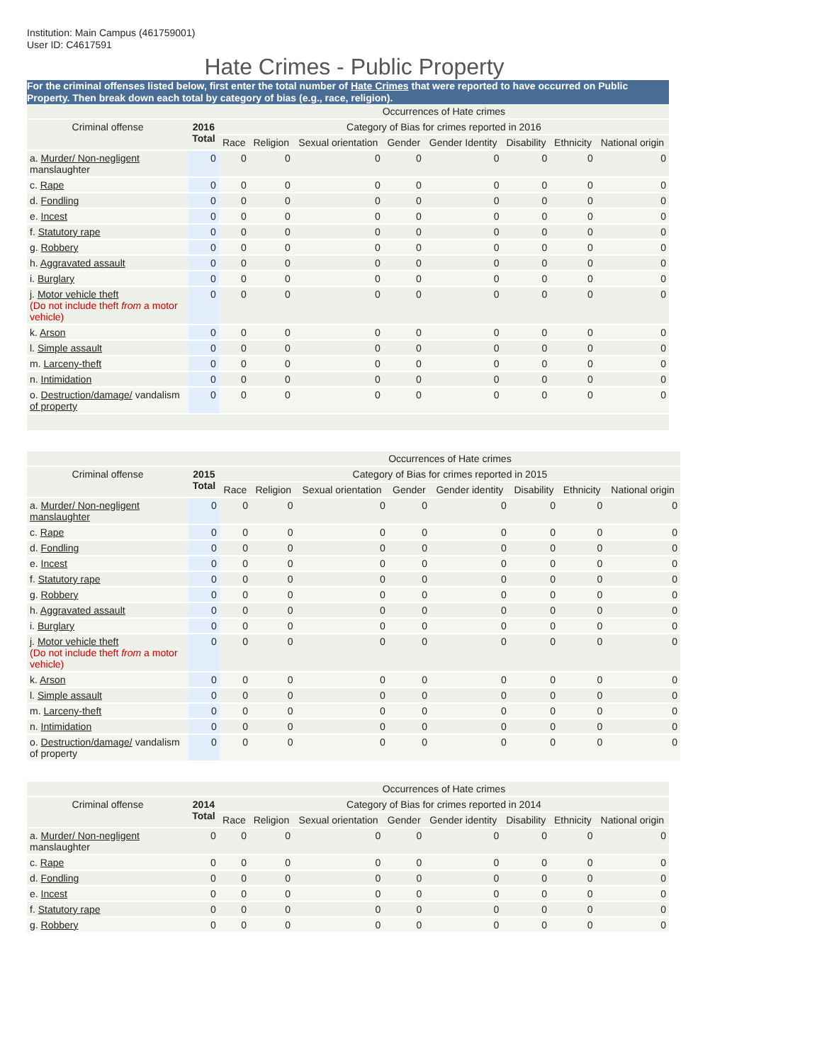Institution: Main Campus (461759001)
User ID: C4617591
Hate Crimes - Public Property
For the criminal offenses listed below, first enter the total number of Hate Crimes that were reported to have occurred on Public Property. Then break down each total by category of bias (e.g., race, religion).
| | | Occurrences of Hate crimes | | | | | | | |
| --- | --- | --- | --- | --- | --- | --- | --- | --- | --- |
| Criminal offense | 2016 Total | Category of Bias for crimes reported in 2016 | | | | | | | |
| | | Race | Religion | Sexual orientation | Gender | Gender Identity | Disability | Ethnicity | National origin |
| a. Murder/ Non-negligent manslaughter | 0 | 0 | 0 | 0 | 0 | 0 | 0 | 0 | 0 |
| c. Rape | 0 | 0 | 0 | 0 | 0 | 0 | 0 | 0 | 0 |
| d. Fondling | 0 | 0 | 0 | 0 | 0 | 0 | 0 | 0 | 0 |
| e. Incest | 0 | 0 | 0 | 0 | 0 | 0 | 0 | 0 | 0 |
| f. Statutory rape | 0 | 0 | 0 | 0 | 0 | 0 | 0 | 0 | 0 |
| g. Robbery | 0 | 0 | 0 | 0 | 0 | 0 | 0 | 0 | 0 |
| h. Aggravated assault | 0 | 0 | 0 | 0 | 0 | 0 | 0 | 0 | 0 |
| i. Burglary | 0 | 0 | 0 | 0 | 0 | 0 | 0 | 0 | 0 |
| j. Motor vehicle theft (Do not include theft from a motor vehicle) | 0 | 0 | 0 | 0 | 0 | 0 | 0 | 0 | 0 |
| k. Arson | 0 | 0 | 0 | 0 | 0 | 0 | 0 | 0 | 0 |
| l. Simple assault | 0 | 0 | 0 | 0 | 0 | 0 | 0 | 0 | 0 |
| m. Larceny-theft | 0 | 0 | 0 | 0 | 0 | 0 | 0 | 0 | 0 |
| n. Intimidation | 0 | 0 | 0 | 0 | 0 | 0 | 0 | 0 | 0 |
| o. Destruction/damage/ vandalism of property | 0 | 0 | 0 | 0 | 0 | 0 | 0 | 0 | 0 |
| | | Occurrences of Hate crimes | | | | | | | |
| --- | --- | --- | --- | --- | --- | --- | --- | --- | --- |
| Criminal offense | 2015 Total | Category of Bias for crimes reported in 2015 | | | | | | | |
| | | Race | Religion | Sexual orientation | Gender | Gender identity | Disability | Ethnicity | National origin |
| a. Murder/ Non-negligent manslaughter | 0 | 0 | 0 | 0 | 0 | 0 | 0 | 0 | 0 |
| c. Rape | 0 | 0 | 0 | 0 | 0 | 0 | 0 | 0 | 0 |
| d. Fondling | 0 | 0 | 0 | 0 | 0 | 0 | 0 | 0 | 0 |
| e. Incest | 0 | 0 | 0 | 0 | 0 | 0 | 0 | 0 | 0 |
| f. Statutory rape | 0 | 0 | 0 | 0 | 0 | 0 | 0 | 0 | 0 |
| g. Robbery | 0 | 0 | 0 | 0 | 0 | 0 | 0 | 0 | 0 |
| h. Aggravated assault | 0 | 0 | 0 | 0 | 0 | 0 | 0 | 0 | 0 |
| i. Burglary | 0 | 0 | 0 | 0 | 0 | 0 | 0 | 0 | 0 |
| j. Motor vehicle theft (Do not include theft from a motor vehicle) | 0 | 0 | 0 | 0 | 0 | 0 | 0 | 0 | 0 |
| k. Arson | 0 | 0 | 0 | 0 | 0 | 0 | 0 | 0 | 0 |
| l. Simple assault | 0 | 0 | 0 | 0 | 0 | 0 | 0 | 0 | 0 |
| m. Larceny-theft | 0 | 0 | 0 | 0 | 0 | 0 | 0 | 0 | 0 |
| n. Intimidation | 0 | 0 | 0 | 0 | 0 | 0 | 0 | 0 | 0 |
| o. Destruction/damage/ vandalism of property | 0 | 0 | 0 | 0 | 0 | 0 | 0 | 0 | 0 |
| | | Occurrences of Hate crimes | | | | | | | |
| --- | --- | --- | --- | --- | --- | --- | --- | --- | --- |
| Criminal offense | 2014 Total | Category of Bias for crimes reported in 2014 | | | | | | | |
| | | Race | Religion | Sexual orientation | Gender | Gender identity | Disability | Ethnicity | National origin |
| a. Murder/ Non-negligent manslaughter | 0 | 0 | 0 | 0 | 0 | 0 | 0 | 0 | 0 |
| c. Rape | 0 | 0 | 0 | 0 | 0 | 0 | 0 | 0 | 0 |
| d. Fondling | 0 | 0 | 0 | 0 | 0 | 0 | 0 | 0 | 0 |
| e. Incest | 0 | 0 | 0 | 0 | 0 | 0 | 0 | 0 | 0 |
| f. Statutory rape | 0 | 0 | 0 | 0 | 0 | 0 | 0 | 0 | 0 |
| g. Robbery | 0 | 0 | 0 | 0 | 0 | 0 | 0 | 0 | 0 |